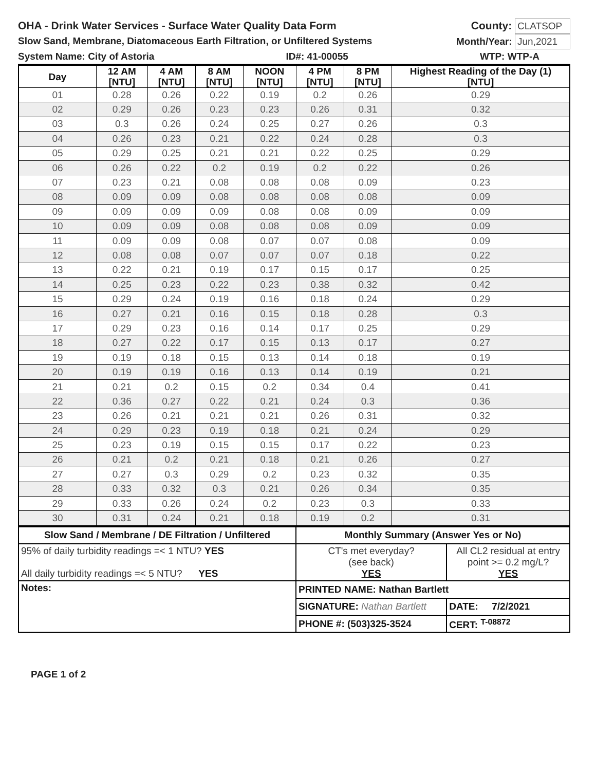OHA - Drink Water Services - Surface Water Quality Data Form County: CLATSOP
Slow Sand, Membrane, Diatomaceous Earth Filtration, or Unfiltered Systems Month/Year: Jun,2021
System Name: City of Astoria ID#: 41-00055 WTP: WTP-A
| Day | 12 AM [NTU] | 4 AM [NTU] | 8 AM [NTU] | NOON [NTU] | 4 PM [NTU] | 8 PM [NTU] | Highest Reading of the Day (1) [NTU] |
| --- | --- | --- | --- | --- | --- | --- | --- |
| 01 | 0.28 | 0.26 | 0.22 | 0.19 | 0.2 | 0.26 | 0.29 |
| 02 | 0.29 | 0.26 | 0.23 | 0.23 | 0.26 | 0.31 | 0.32 |
| 03 | 0.3 | 0.26 | 0.24 | 0.25 | 0.27 | 0.26 | 0.3 |
| 04 | 0.26 | 0.23 | 0.21 | 0.22 | 0.24 | 0.28 | 0.3 |
| 05 | 0.29 | 0.25 | 0.21 | 0.21 | 0.22 | 0.25 | 0.29 |
| 06 | 0.26 | 0.22 | 0.2 | 0.19 | 0.2 | 0.22 | 0.26 |
| 07 | 0.23 | 0.21 | 0.08 | 0.08 | 0.08 | 0.09 | 0.23 |
| 08 | 0.09 | 0.09 | 0.08 | 0.08 | 0.08 | 0.08 | 0.09 |
| 09 | 0.09 | 0.09 | 0.09 | 0.08 | 0.08 | 0.09 | 0.09 |
| 10 | 0.09 | 0.09 | 0.08 | 0.08 | 0.08 | 0.09 | 0.09 |
| 11 | 0.09 | 0.09 | 0.08 | 0.07 | 0.07 | 0.08 | 0.09 |
| 12 | 0.08 | 0.08 | 0.07 | 0.07 | 0.07 | 0.18 | 0.22 |
| 13 | 0.22 | 0.21 | 0.19 | 0.17 | 0.15 | 0.17 | 0.25 |
| 14 | 0.25 | 0.23 | 0.22 | 0.23 | 0.38 | 0.32 | 0.42 |
| 15 | 0.29 | 0.24 | 0.19 | 0.16 | 0.18 | 0.24 | 0.29 |
| 16 | 0.27 | 0.21 | 0.16 | 0.15 | 0.18 | 0.28 | 0.3 |
| 17 | 0.29 | 0.23 | 0.16 | 0.14 | 0.17 | 0.25 | 0.29 |
| 18 | 0.27 | 0.22 | 0.17 | 0.15 | 0.13 | 0.17 | 0.27 |
| 19 | 0.19 | 0.18 | 0.15 | 0.13 | 0.14 | 0.18 | 0.19 |
| 20 | 0.19 | 0.19 | 0.16 | 0.13 | 0.14 | 0.19 | 0.21 |
| 21 | 0.21 | 0.2 | 0.15 | 0.2 | 0.34 | 0.4 | 0.41 |
| 22 | 0.36 | 0.27 | 0.22 | 0.21 | 0.24 | 0.3 | 0.36 |
| 23 | 0.26 | 0.21 | 0.21 | 0.21 | 0.26 | 0.31 | 0.32 |
| 24 | 0.29 | 0.23 | 0.19 | 0.18 | 0.21 | 0.24 | 0.29 |
| 25 | 0.23 | 0.19 | 0.15 | 0.15 | 0.17 | 0.22 | 0.23 |
| 26 | 0.21 | 0.2 | 0.21 | 0.18 | 0.21 | 0.26 | 0.27 |
| 27 | 0.27 | 0.3 | 0.29 | 0.2 | 0.23 | 0.32 | 0.35 |
| 28 | 0.33 | 0.32 | 0.3 | 0.21 | 0.26 | 0.34 | 0.35 |
| 29 | 0.33 | 0.26 | 0.24 | 0.2 | 0.23 | 0.3 | 0.33 |
| 30 | 0.31 | 0.24 | 0.21 | 0.18 | 0.19 | 0.2 | 0.31 |
| Slow Sand / Membrane / DE Filtration / Unfiltered | Monthly Summary (Answer Yes or No) | |
| 95% of daily turbidity readings =< 1 NTU? YES All daily turbidity readings =< 5 NTU? YES | CT's met everyday? (see back) YES | All CL2 residual at entry point >= 0.2 mg/L? YES |
| Notes: | PRINTED NAME: Nathan Bartlett | |
| | SIGNATURE: Nathan Bartlett | DATE: 7/2/2021 |
| | PHONE #: (503)325-3524 | CERT: <sup>T-08872</sup> |
PAGE 1 of 2